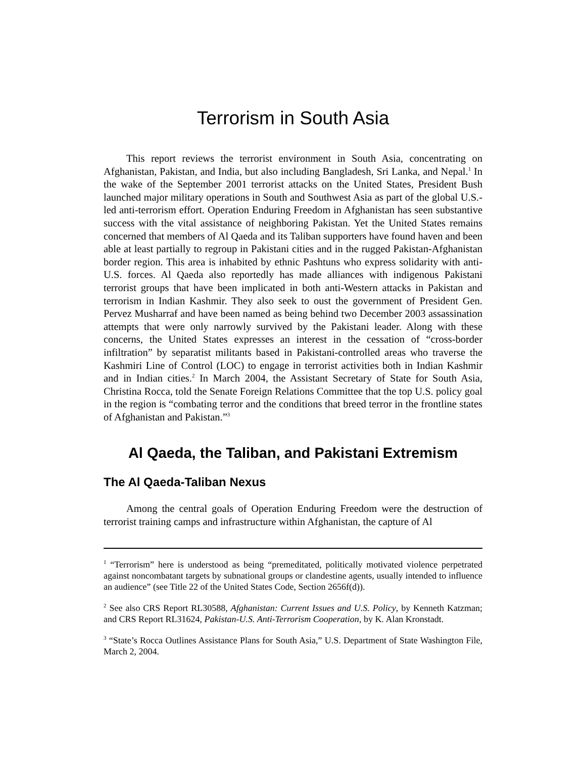Terrorism in South Asia
This report reviews the terrorist environment in South Asia, concentrating on Afghanistan, Pakistan, and India, but also including Bangladesh, Sri Lanka, and Nepal.<sup>1</sup> In the wake of the September 2001 terrorist attacks on the United States, President Bush launched major military operations in South and Southwest Asia as part of the global U.S.-led anti-terrorism effort. Operation Enduring Freedom in Afghanistan has seen substantive success with the vital assistance of neighboring Pakistan. Yet the United States remains concerned that members of Al Qaeda and its Taliban supporters have found haven and been able at least partially to regroup in Pakistani cities and in the rugged Pakistan-Afghanistan border region. This area is inhabited by ethnic Pashtuns who express solidarity with anti-U.S. forces. Al Qaeda also reportedly has made alliances with indigenous Pakistani terrorist groups that have been implicated in both anti-Western attacks in Pakistan and terrorism in Indian Kashmir. They also seek to oust the government of President Gen. Pervez Musharraf and have been named as being behind two December 2003 assassination attempts that were only narrowly survived by the Pakistani leader. Along with these concerns, the United States expresses an interest in the cessation of “cross-border infiltration” by separatist militants based in Pakistani-controlled areas who traverse the Kashmiri Line of Control (LOC) to engage in terrorist activities both in Indian Kashmir and in Indian cities.<sup>2</sup> In March 2004, the Assistant Secretary of State for South Asia, Christina Rocca, told the Senate Foreign Relations Committee that the top U.S. policy goal in the region is “combating terror and the conditions that breed terror in the frontline states of Afghanistan and Pakistan.”<sup>3</sup>
Al Qaeda, the Taliban, and Pakistani Extremism
The Al Qaeda-Taliban Nexus
Among the central goals of Operation Enduring Freedom were the destruction of terrorist training camps and infrastructure within Afghanistan, the capture of Al
<sup>1</sup> “Terrorism” here is understood as being “premeditated, politically motivated violence perpetrated against noncombatant targets by subnational groups or clandestine agents, usually intended to influence an audience” (see Title 22 of the United States Code, Section 2656f(d)).
<sup>2</sup> See also CRS Report RL30588, Afghanistan: Current Issues and U.S. Policy, by Kenneth Katzman; and CRS Report RL31624, Pakistan-U.S. Anti-Terrorism Cooperation, by K. Alan Kronstadt.
<sup>3</sup> “State’s Rocca Outlines Assistance Plans for South Asia,” U.S. Department of State Washington File, March 2, 2004.